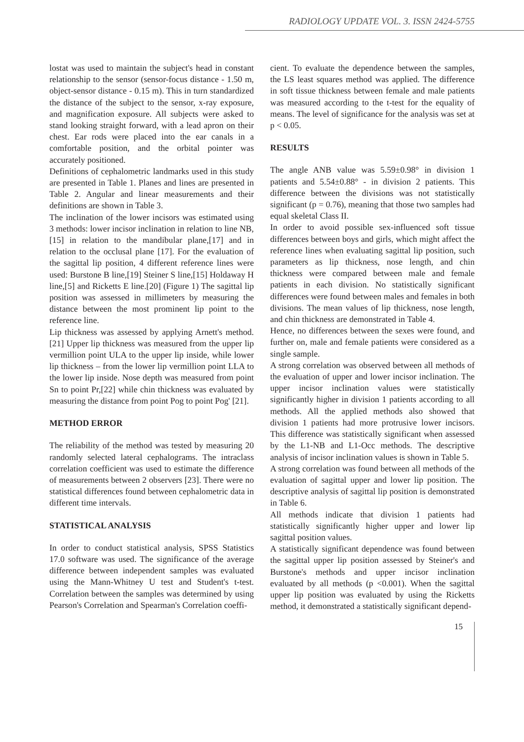RADIOLOGY UPDATE VOL. 3. ISSN 2424-5755
lostat was used to maintain the subject's head in constant relationship to the sensor (sensor-focus distance - 1.50 m, object-sensor distance - 0.15 m). This in turn standardized the distance of the subject to the sensor, x-ray exposure, and magnification exposure. All subjects were asked to stand looking straight forward, with a lead apron on their chest. Ear rods were placed into the ear canals in a comfortable position, and the orbital pointer was accurately positioned.
Definitions of cephalometric landmarks used in this study are presented in Table 1. Planes and lines are presented in Table 2. Angular and linear measurements and their definitions are shown in Table 3.
The inclination of the lower incisors was estimated using 3 methods: lower incisor inclination in relation to line NB,[15] in relation to the mandibular plane,[17] and in relation to the occlusal plane [17]. For the evaluation of the sagittal lip position, 4 different reference lines were used: Burstone B line,[19] Steiner S line,[15] Holdaway H line,[5] and Ricketts E line.[20] (Figure 1) The sagittal lip position was assessed in millimeters by measuring the distance between the most prominent lip point to the reference line.
Lip thickness was assessed by applying Arnett's method.[21] Upper lip thickness was measured from the upper lip vermillion point ULA to the upper lip inside, while lower lip thickness – from the lower lip vermillion point LLA to the lower lip inside. Nose depth was measured from point Sn to point Pr,[22] while chin thickness was evaluated by measuring the distance from point Pog to point Pog' [21].
METHOD ERROR
The reliability of the method was tested by measuring 20 randomly selected lateral cephalograms. The intraclass correlation coefficient was used to estimate the difference of measurements between 2 observers [23]. There were no statistical differences found between cephalometric data in different time intervals.
STATISTICAL ANALYSIS
In order to conduct statistical analysis, SPSS Statistics 17.0 software was used. The significance of the average difference between independent samples was evaluated using the Mann-Whitney U test and Student's t-test. Correlation between the samples was determined by using Pearson's Correlation and Spearman's Correlation coeffi-
cient. To evaluate the dependence between the samples, the LS least squares method was applied. The difference in soft tissue thickness between female and male patients was measured according to the t-test for the equality of means. The level of significance for the analysis was set at p < 0.05.
RESULTS
The angle ANB value was 5.59±0.98° in division 1 patients and 5.54±0.88° - in division 2 patients. This difference between the divisions was not statistically significant (p = 0.76), meaning that those two samples had equal skeletal Class II.
In order to avoid possible sex-influenced soft tissue differences between boys and girls, which might affect the reference lines when evaluating sagittal lip position, such parameters as lip thickness, nose length, and chin thickness were compared between male and female patients in each division. No statistically significant differences were found between males and females in both divisions. The mean values of lip thickness, nose length, and chin thickness are demonstrated in Table 4.
Hence, no differences between the sexes were found, and further on, male and female patients were considered as a single sample.
A strong correlation was observed between all methods of the evaluation of upper and lower incisor inclination. The upper incisor inclination values were statistically significantly higher in division 1 patients according to all methods. All the applied methods also showed that division 1 patients had more protrusive lower incisors. This difference was statistically significant when assessed by the L1-NB and L1-Occ methods. The descriptive analysis of incisor inclination values is shown in Table 5.
A strong correlation was found between all methods of the evaluation of sagittal upper and lower lip position. The descriptive analysis of sagittal lip position is demonstrated in Table 6.
All methods indicate that division 1 patients had statistically significantly higher upper and lower lip sagittal position values.
A statistically significant dependence was found between the sagittal upper lip position assessed by Steiner's and Burstone's methods and upper incisor inclination evaluated by all methods (p <0.001). When the sagittal upper lip position was evaluated by using the Ricketts method, it demonstrated a statistically significant depend-
15